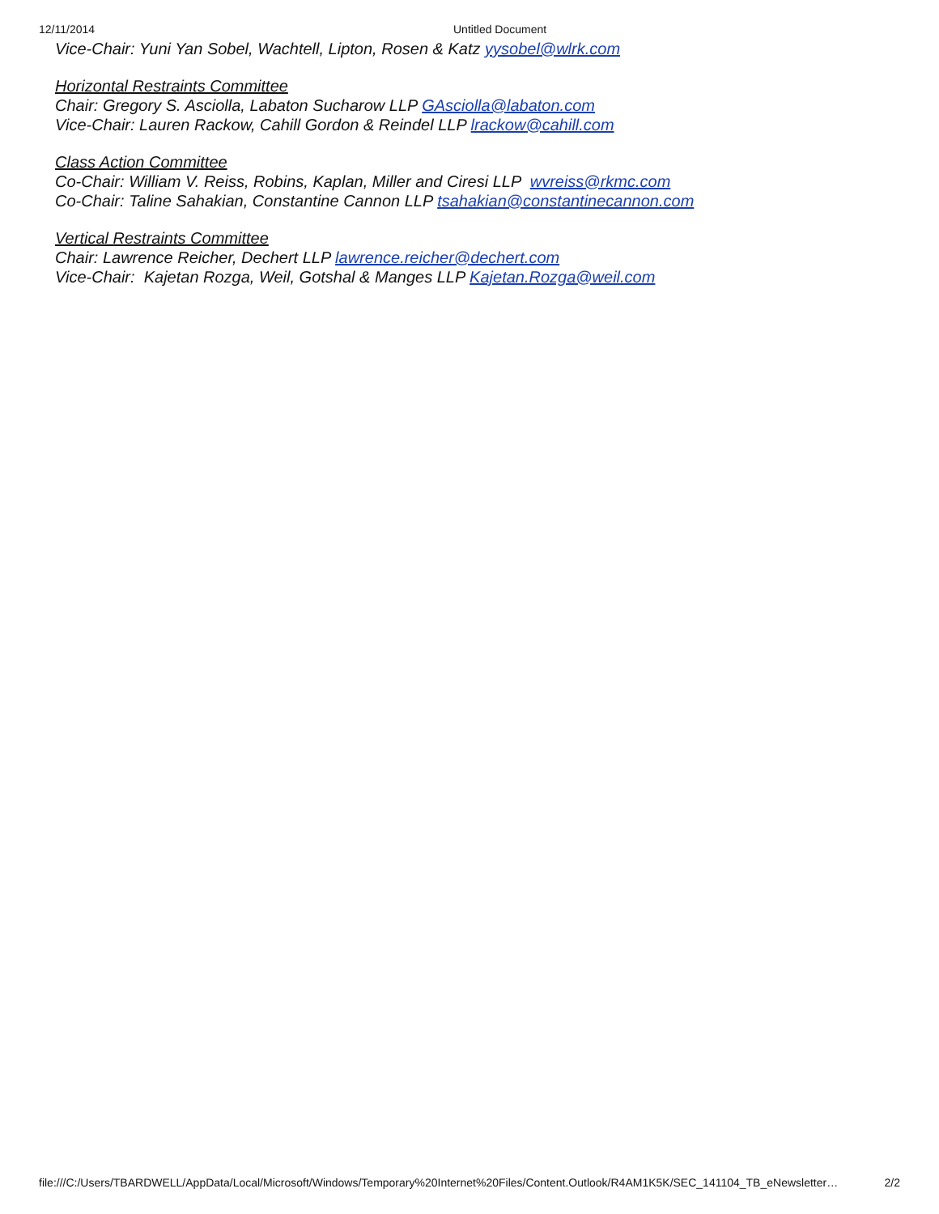12/11/2014 Untitled Document
Vice-Chair: Yuni Yan Sobel, Wachtell, Lipton, Rosen & Katz yysobel@wlrk.com
Horizontal Restraints Committee
Chair: Gregory S. Asciolla, Labaton Sucharow LLP GAsciolla@labaton.com
Vice-Chair: Lauren Rackow, Cahill Gordon & Reindel LLP lrackow@cahill.com
Class Action Committee
Co-Chair: William V. Reiss, Robins, Kaplan, Miller and Ciresi LLP wvreiss@rkmc.com
Co-Chair: Taline Sahakian, Constantine Cannon LLP tsahakian@constantinecannon.com
Vertical Restraints Committee
Chair: Lawrence Reicher, Dechert LLP lawrence.reicher@dechert.com
Vice-Chair: Kajetan Rozga, Weil, Gotshal & Manges LLP Kajetan.Rozga@weil.com
file:///C:/Users/TBARDWELL/AppData/Local/Microsoft/Windows/Temporary%20Internet%20Files/Content.Outlook/R4AM1K5K/SEC_141104_TB_eNewsletter… 2/2